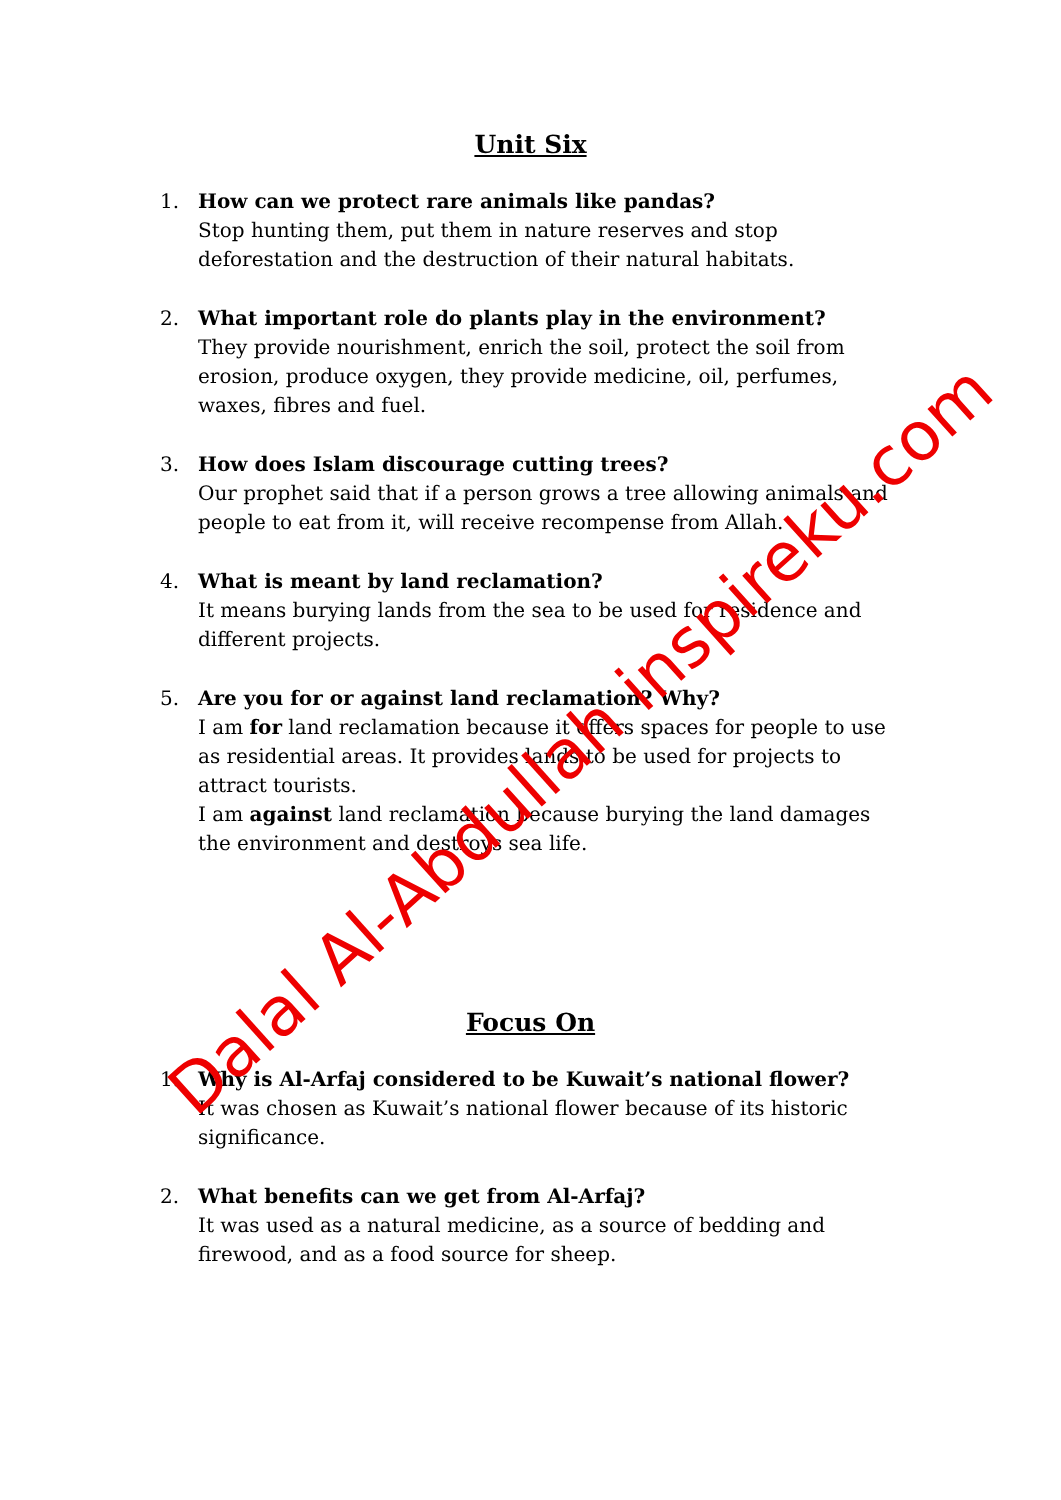Unit Six
1. How can we protect rare animals like pandas?
Stop hunting them, put them in nature reserves and stop deforestation and the destruction of their natural habitats.
2. What important role do plants play in the environment?
They provide nourishment, enrich the soil, protect the soil from erosion, produce oxygen, they provide medicine, oil, perfumes, waxes, fibres and fuel.
3. How does Islam discourage cutting trees?
Our prophet said that if a person grows a tree allowing animals and people to eat from it, will receive recompense from Allah.
4. What is meant by land reclamation?
It means burying lands from the sea to be used for residence and different projects.
5. Are you for or against land reclamation? Why?
I am for land reclamation because it offers spaces for people to use as residential areas. It provides lands to be used for projects to attract tourists.
I am against land reclamation because burying the land damages the environment and destroys sea life.
Focus On
1. Why is Al-Arfaj considered to be Kuwait’s national flower?
It was chosen as Kuwait’s national flower because of its historic significance.
2. What benefits can we get from Al-Arfaj?
It was used as a natural medicine, as a source of bedding and firewood, and as a food source for sheep.
Dalal Al-Abdullah inspireku.com